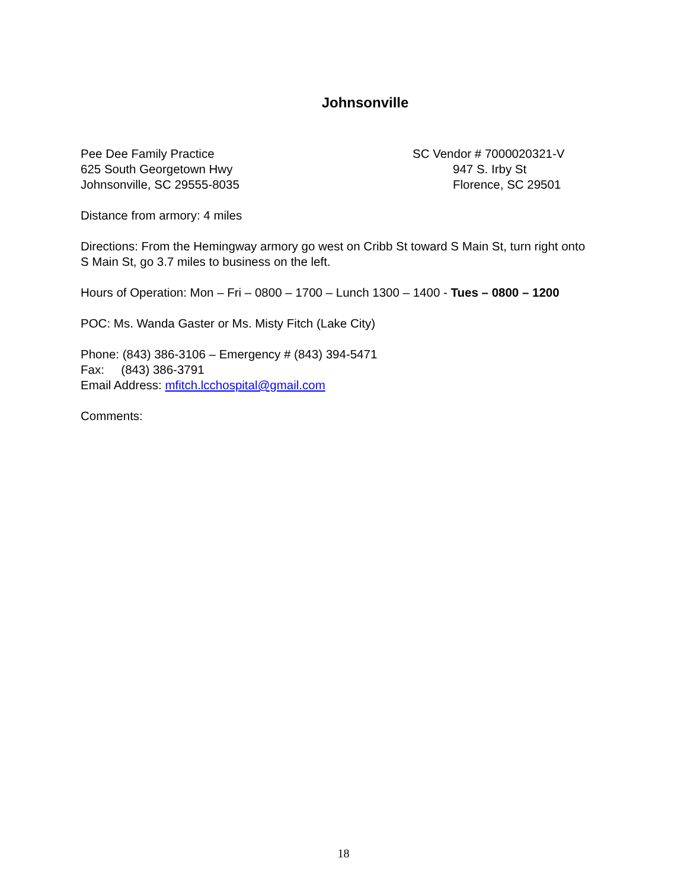Johnsonville
Pee Dee Family Practice
625 South Georgetown Hwy
Johnsonville, SC 29555-8035
SC Vendor # 7000020321-V
947 S. Irby St
Florence, SC 29501
Distance from armory: 4 miles
Directions: From the Hemingway armory go west on Cribb St toward S Main St, turn right onto S Main St, go 3.7 miles to business on the left.
Hours of Operation: Mon – Fri – 0800 – 1700 – Lunch 1300 – 1400 - Tues – 0800 – 1200
POC: Ms. Wanda Gaster or Ms. Misty Fitch (Lake City)
Phone: (843) 386-3106 – Emergency # (843) 394-5471
Fax: (843) 386-3791
Email Address: mfitch.lcchospital@gmail.com
Comments:
18